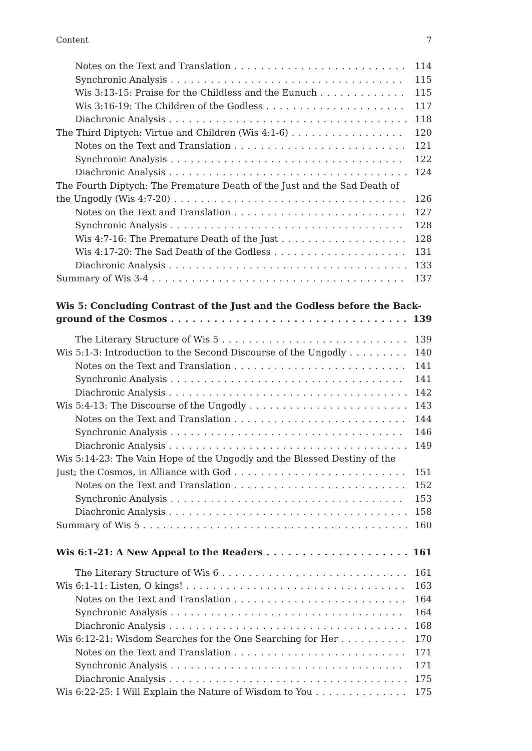Content 7
Notes on the Text and Translation 114
Synchronic Analysis 115
Wis 3:13-15: Praise for the Childless and the Eunuch 115
Wis 3:16-19: The Children of the Godless 117
Diachronic Analysis 118
The Third Diptych: Virtue and Children (Wis 4:1-6) 120
Notes on the Text and Translation 121
Synchronic Analysis 122
Diachronic Analysis 124
The Fourth Diptych: The Premature Death of the Just and the Sad Death of
the Ungodly (Wis 4:7-20) 126
Notes on the Text and Translation 127
Synchronic Analysis 128
Wis 4:7-16: The Premature Death of the Just 128
Wis 4:17-20: The Sad Death of the Godless 131
Diachronic Analysis 133
Summary of Wis 3-4 137
Wis 5: Concluding Contrast of the Just and the Godless before the Back-
ground of the Cosmos 139
The Literary Structure of Wis 5 139
Wis 5:1-3: Introduction to the Second Discourse of the Ungodly 140
Notes on the Text and Translation 141
Synchronic Analysis 141
Diachronic Analysis 142
Wis 5:4-13: The Discourse of the Ungodly 143
Notes on the Text and Translation 144
Synchronic Analysis 146
Diachronic Analysis 149
Wis 5:14-23: The Vain Hope of the Ungodly and the Blessed Destiny of the
Just; the Cosmos, in Alliance with God 151
Notes on the Text and Translation 152
Synchronic Analysis 153
Diachronic Analysis 158
Summary of Wis 5 160
Wis 6:1-21: A New Appeal to the Readers 161
The Literary Structure of Wis 6 161
Wis 6:1-11: Listen, O kings! 163
Notes on the Text and Translation 164
Synchronic Analysis 164
Diachronic Analysis 168
Wis 6:12-21: Wisdom Searches for the One Searching for Her 170
Notes on the Text and Translation 171
Synchronic Analysis 171
Diachronic Analysis 175
Wis 6:22-25: I Will Explain the Nature of Wisdom to You 175